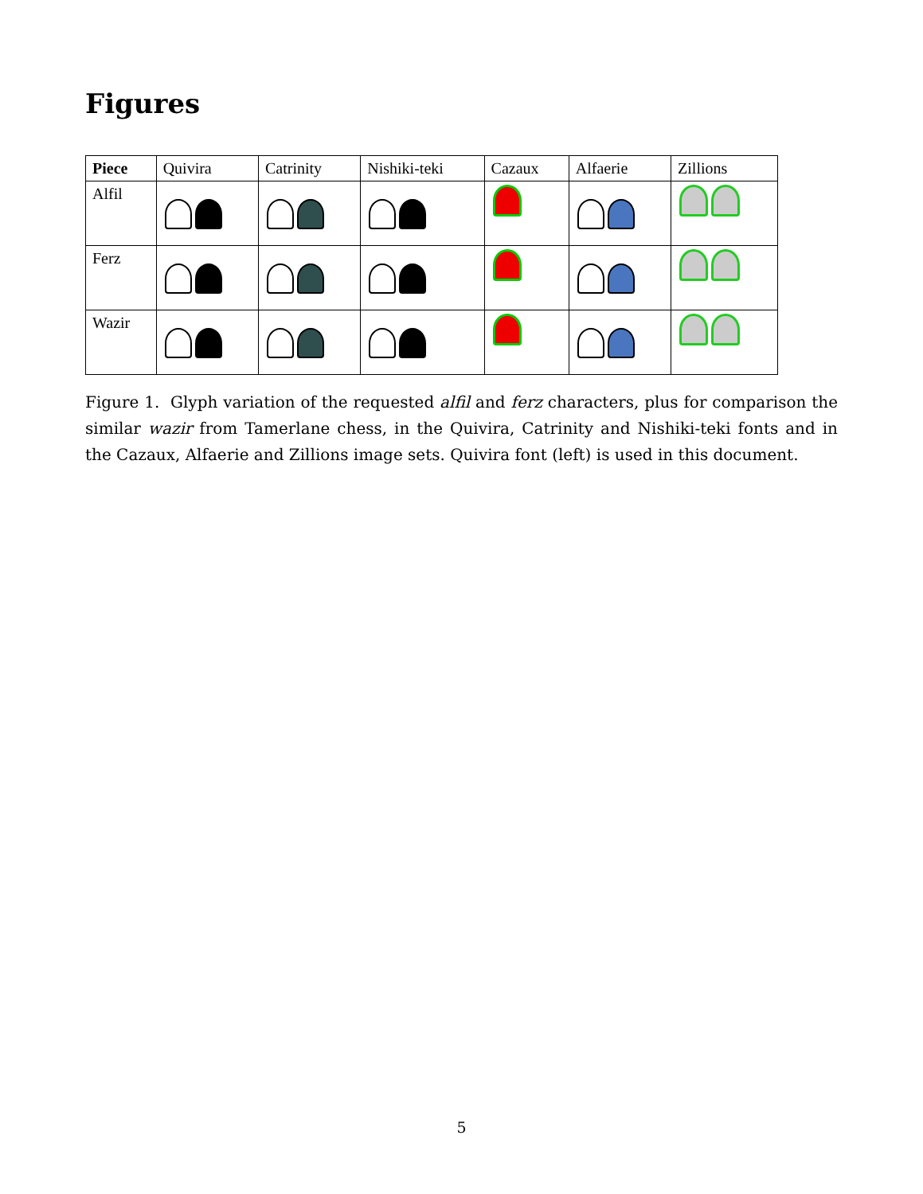Figures
| Piece | Quivira | Catrinity | Nishiki-teki | Cazaux | Alfaerie | Zillions |
| --- | --- | --- | --- | --- | --- | --- |
| Alfil | | | | | | |
| Ferz | | | | | | |
| Wazir | | | | | | |
Figure 1. Glyph variation of the requested alfil and ferz characters, plus for comparison the similar wazir from Tamerlane chess, in the Quivira, Catrinity and Nishiki-teki fonts and in the Cazaux, Alfaerie and Zillions image sets. Quivira font (left) is used in this document.
5